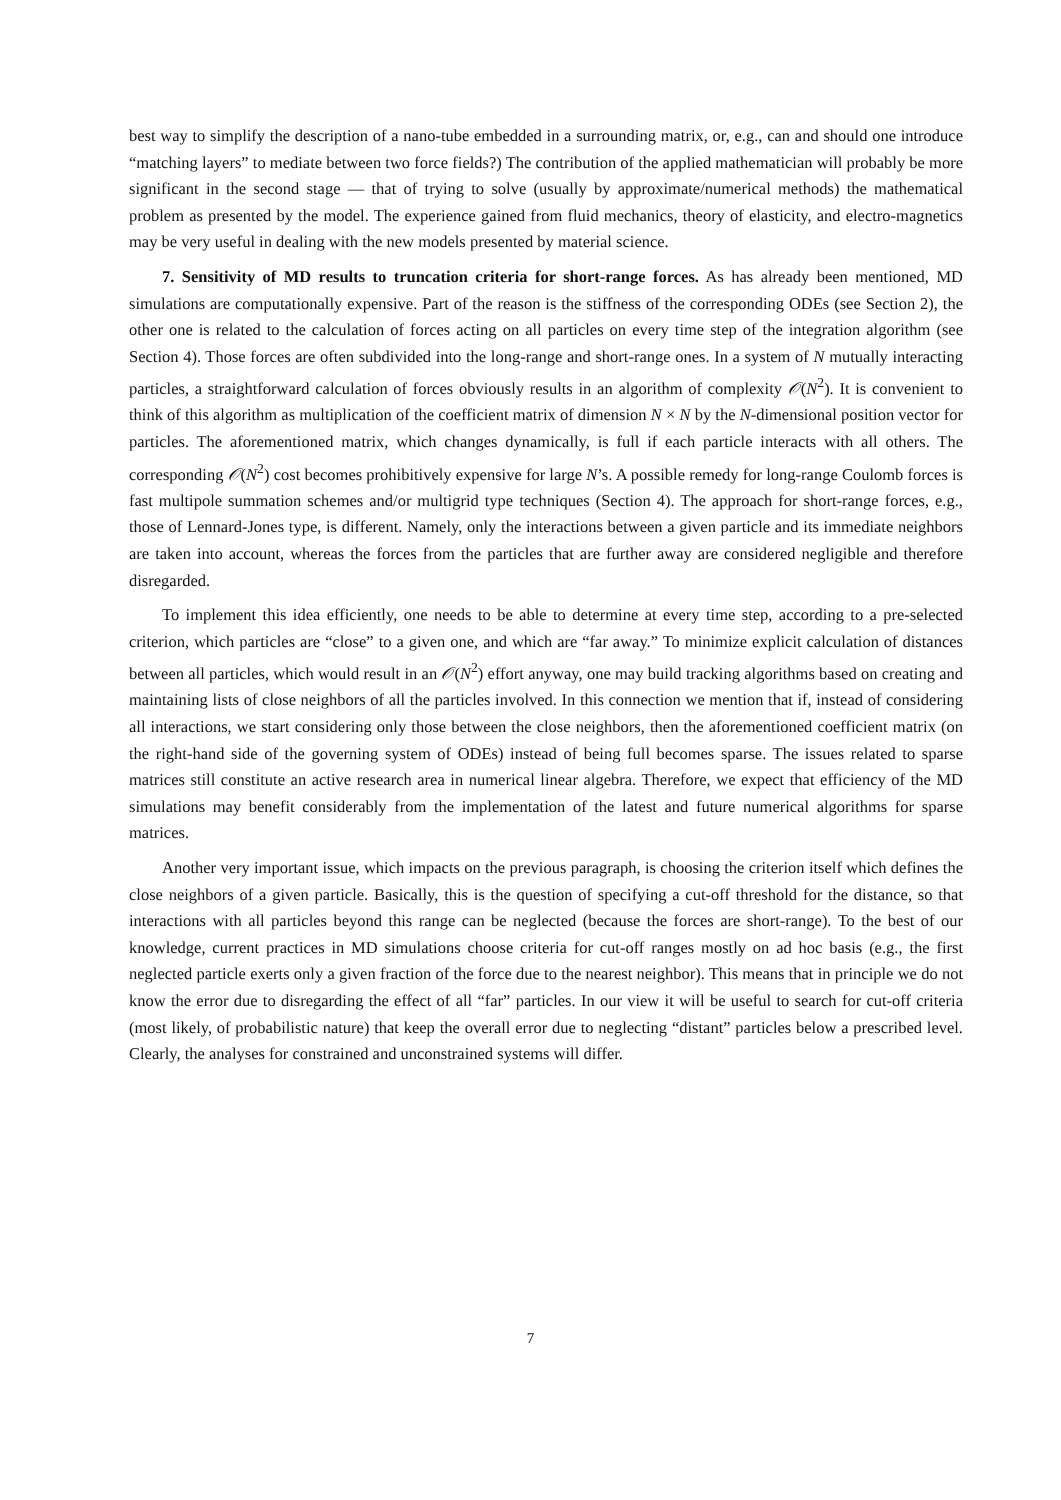best way to simplify the description of a nano-tube embedded in a surrounding matrix, or, e.g., can and should one introduce “matching layers” to mediate between two force fields?) The contribution of the applied mathematician will probably be more significant in the second stage — that of trying to solve (usually by approximate/numerical methods) the mathematical problem as presented by the model. The experience gained from fluid mechanics, theory of elasticity, and electro-magnetics may be very useful in dealing with the new models presented by material science.
7. Sensitivity of MD results to truncation criteria for short-range forces. As has already been mentioned, MD simulations are computationally expensive. Part of the reason is the stiffness of the corresponding ODEs (see Section 2), the other one is related to the calculation of forces acting on all particles on every time step of the integration algorithm (see Section 4). Those forces are often subdivided into the long-range and short-range ones. In a system of N mutually interacting particles, a straightforward calculation of forces obviously results in an algorithm of complexity 𝒪(N<sup>2</sup>). It is convenient to think of this algorithm as multiplication of the coefficient matrix of dimension N × N by the N-dimensional position vector for particles. The aforementioned matrix, which changes dynamically, is full if each particle interacts with all others. The corresponding 𝒪(N<sup>2</sup>) cost becomes prohibitively expensive for large N’s. A possible remedy for long-range Coulomb forces is fast multipole summation schemes and/or multigrid type techniques (Section 4). The approach for short-range forces, e.g., those of Lennard-Jones type, is different. Namely, only the interactions between a given particle and its immediate neighbors are taken into account, whereas the forces from the particles that are further away are considered negligible and therefore disregarded.
To implement this idea efficiently, one needs to be able to determine at every time step, according to a pre-selected criterion, which particles are “close” to a given one, and which are “far away.” To minimize explicit calculation of distances between all particles, which would result in an 𝒪(N<sup>2</sup>) effort anyway, one may build tracking algorithms based on creating and maintaining lists of close neighbors of all the particles involved. In this connection we mention that if, instead of considering all interactions, we start considering only those between the close neighbors, then the aforementioned coefficient matrix (on the right-hand side of the governing system of ODEs) instead of being full becomes sparse. The issues related to sparse matrices still constitute an active research area in numerical linear algebra. Therefore, we expect that efficiency of the MD simulations may benefit considerably from the implementation of the latest and future numerical algorithms for sparse matrices.
Another very important issue, which impacts on the previous paragraph, is choosing the criterion itself which defines the close neighbors of a given particle. Basically, this is the question of specifying a cut-off threshold for the distance, so that interactions with all particles beyond this range can be neglected (because the forces are short-range). To the best of our knowledge, current practices in MD simulations choose criteria for cut-off ranges mostly on ad hoc basis (e.g., the first neglected particle exerts only a given fraction of the force due to the nearest neighbor). This means that in principle we do not know the error due to disregarding the effect of all “far” particles. In our view it will be useful to search for cut-off criteria (most likely, of probabilistic nature) that keep the overall error due to neglecting “distant” particles below a prescribed level. Clearly, the analyses for constrained and unconstrained systems will differ.
7